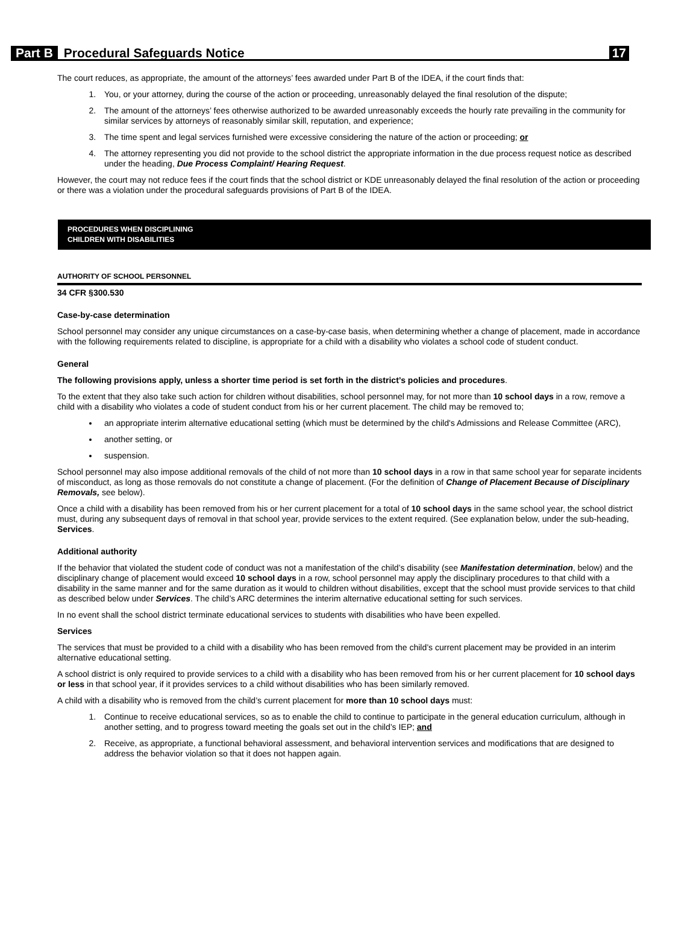Part B Procedural Safeguards Notice 17
The court reduces, as appropriate, the amount of the attorneys’ fees awarded under Part B of the IDEA, if the court finds that:
1. You, or your attorney, during the course of the action or proceeding, unreasonably delayed the final resolution of the dispute;
2. The amount of the attorneys’ fees otherwise authorized to be awarded unreasonably exceeds the hourly rate prevailing in the community for similar services by attorneys of reasonably similar skill, reputation, and experience;
3. The time spent and legal services furnished were excessive considering the nature of the action or proceeding; or
4. The attorney representing you did not provide to the school district the appropriate information in the due process request notice as described under the heading, Due Process Complaint/ Hearing Request.
However, the court may not reduce fees if the court finds that the school district or KDE unreasonably delayed the final resolution of the action or proceeding or there was a violation under the procedural safeguards provisions of Part B of the IDEA.
PROCEDURES WHEN DISCIPLINING
CHILDREN WITH DISABILITIES
AUTHORITY OF SCHOOL PERSONNEL
34 CFR §300.530
Case-by-case determination
School personnel may consider any unique circumstances on a case-by-case basis, when determining whether a change of placement, made in accordance with the following requirements related to discipline, is appropriate for a child with a disability who violates a school code of student conduct.
General
The following provisions apply, unless a shorter time period is set forth in the district’s policies and procedures.
To the extent that they also take such action for children without disabilities, school personnel may, for not more than 10 school days in a row, remove a child with a disability who violates a code of student conduct from his or her current placement. The child may be removed to;
an appropriate interim alternative educational setting (which must be determined by the child's Admissions and Release Committee (ARC),
another setting, or
suspension.
School personnel may also impose additional removals of the child of not more than 10 school days in a row in that same school year for separate incidents of misconduct, as long as those removals do not constitute a change of placement. (For the definition of Change of Placement Because of Disciplinary Removals, see below).
Once a child with a disability has been removed from his or her current placement for a total of 10 school days in the same school year, the school district must, during any subsequent days of removal in that school year, provide services to the extent required. (See explanation below, under the sub-heading, Services.
Additional authority
If the behavior that violated the student code of conduct was not a manifestation of the child’s disability (see Manifestation determination, below) and the disciplinary change of placement would exceed 10 school days in a row, school personnel may apply the disciplinary procedures to that child with a disability in the same manner and for the same duration as it would to children without disabilities, except that the school must provide services to that child as described below under Services. The child’s ARC determines the interim alternative educational setting for such services.
In no event shall the school district terminate educational services to students with disabilities who have been expelled.
Services
The services that must be provided to a child with a disability who has been removed from the child’s current placement may be provided in an interim alternative educational setting.
A school district is only required to provide services to a child with a disability who has been removed from his or her current placement for 10 school days or less in that school year, if it provides services to a child without disabilities who has been similarly removed.
A child with a disability who is removed from the child’s current placement for more than 10 school days must:
1. Continue to receive educational services, so as to enable the child to continue to participate in the general education curriculum, although in another setting, and to progress toward meeting the goals set out in the child’s IEP; and
2. Receive, as appropriate, a functional behavioral assessment, and behavioral intervention services and modifications that are designed to address the behavior violation so that it does not happen again.